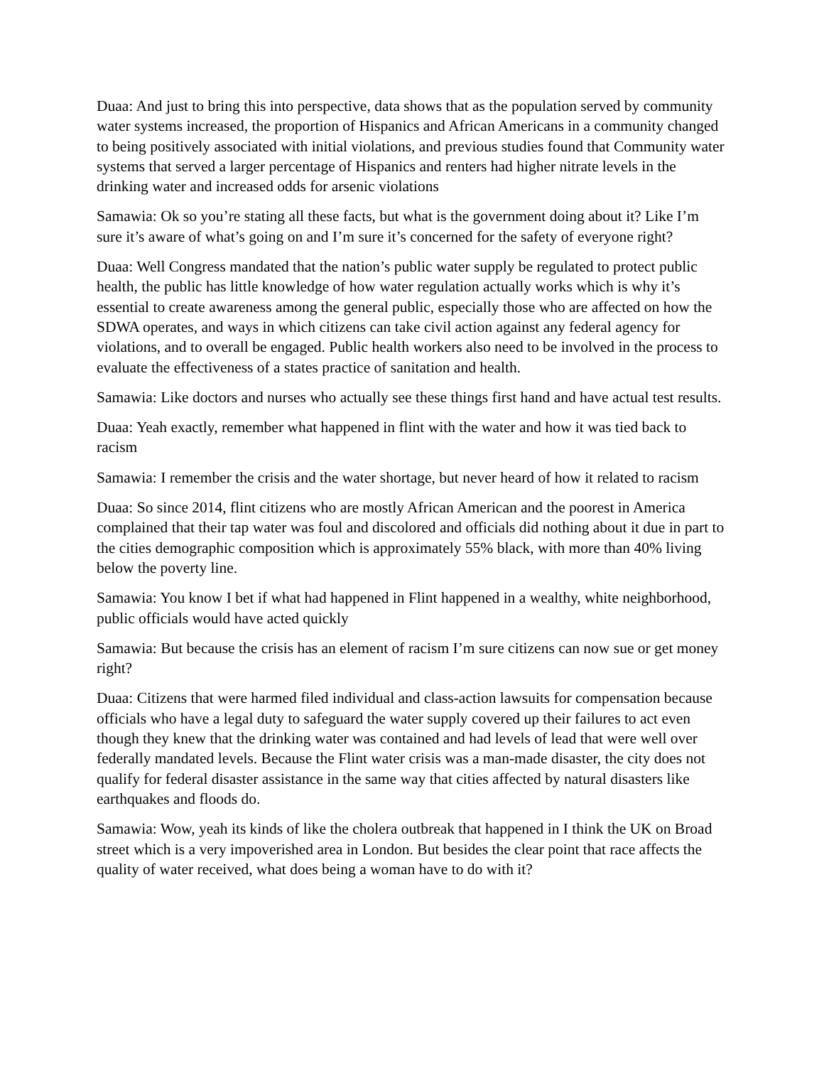Duaa: And just to bring this into perspective, data shows that as the population served by community water systems increased, the proportion of Hispanics and African Americans in a community changed to being positively associated with initial violations, and previous studies found that Community water systems that served a larger percentage of Hispanics and renters had higher nitrate levels in the drinking water and increased odds for arsenic violations
Samawia: Ok so you’re stating all these facts, but what is the government doing about it? Like I’m sure it’s aware of what’s going on and I’m sure it’s concerned for the safety of everyone right?
Duaa: Well Congress mandated that the nation’s public water supply be regulated to protect public health, the public has little knowledge of how water regulation actually works which is why it’s essential to create awareness among the general public, especially those who are affected on how the SDWA operates, and ways in which citizens can take civil action against any federal agency for violations, and to overall be engaged. Public health workers also need to be involved in the process to evaluate the effectiveness of a states practice of sanitation and health.
Samawia: Like doctors and nurses who actually see these things first hand and have actual test results.
Duaa: Yeah exactly, remember what happened in flint with the water and how it was tied back to racism
Samawia: I remember the crisis and the water shortage, but never heard of how it related to racism
Duaa: So since 2014, flint citizens who are mostly African American and the poorest in America complained that their tap water was foul and discolored and officials did nothing about it due in part to the cities demographic composition which is approximately 55% black, with more than 40% living below the poverty line.
Samawia: You know I bet if what had happened in Flint happened in a wealthy, white neighborhood, public officials would have acted quickly
Samawia: But because the crisis has an element of racism I’m sure citizens can now sue or get money right?
Duaa: Citizens that were harmed filed individual and class-action lawsuits for compensation because officials who have a legal duty to safeguard the water supply covered up their failures to act even though they knew that the drinking water was contained and had levels of lead that were well over federally mandated levels. Because the Flint water crisis was a man-made disaster, the city does not qualify for federal disaster assistance in the same way that cities affected by natural disasters like earthquakes and floods do.
Samawia: Wow, yeah its kinds of like the cholera outbreak that happened in I think the UK on Broad street which is a very impoverished area in London. But besides the clear point that race affects the quality of water received, what does being a woman have to do with it?